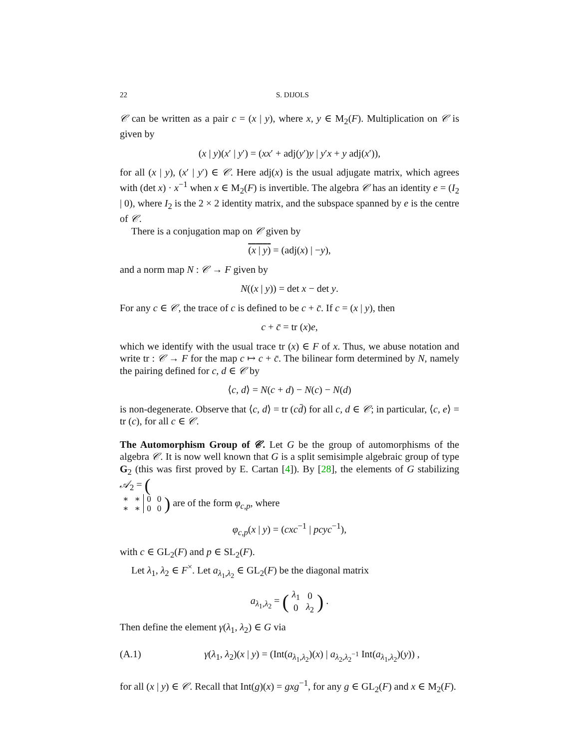22 S. DIJOLS
𝒞 can be written as a pair c = (x | y), where x, y ∈ M<sub>2</sub>(F). Multiplication on 𝒞 is given by
(x | y)(x′ | y′) = (xx′ + adj(y′)y | y′x + y adj(x′)),
for all (x | y), (x′ | y′) ∈ 𝒞. Here adj(x) is the usual adjugate matrix, which agrees with (det x) · x<sup>−1</sup> when x ∈ M<sub>2</sub>(F) is invertible. The algebra 𝒞 has an identity e = (I<sub>2</sub> | 0), where I<sub>2</sub> is the 2 × 2 identity matrix, and the subspace spanned by e is the centre of 𝒞.
There is a conjugation map on 𝒞 given by
(x | y) = (adj(x) | −y),
and a norm map N : 𝒞 → F given by
N((x | y)) = det x − det y.
For any c ∈ 𝒞, the trace of c is defined to be c + c̄. If c = (x | y), then
c + c̄ = tr (x)e,
which we identify with the usual trace tr (x) ∈ F of x. Thus, we abuse notation and write tr : 𝒞 → F for the map c ↦ c + c̄. The bilinear form determined by N, namely the pairing defined for c, d ∈ 𝒞 by
⟨c, d⟩ = N(c + d) − N(c) − N(d)
is non-degenerate. Observe that ⟨c, d⟩ = tr (cd̄) for all c, d ∈ 𝒞; in particular, ⟨c, e⟩ = tr (c), for all c ∈ 𝒞.
The Automorphism Group of 𝒞. Let G be the group of automorphisms of the algebra 𝒞. It is now well known that G is a split semisimple algebraic group of type G<sub>2</sub> (this was first proved by E. Cartan [4]). By [28], the elements of G stabilizing 𝒜<sub>2</sub> = (
| ∗ | ∗ | 0 | 0 |
| ∗ | ∗ | 0 | 0 |
) are of the form φ<sub>c,p</sub>, where
φ<sub>c,p</sub>(x | y) = (cxc<sup>−1</sup> | pcyc<sup>−1</sup>),
with c ∈ GL<sub>2</sub>(F) and p ∈ SL<sub>2</sub>(F).
Let λ<sub>1</sub>, λ<sub>2</sub> ∈ F<sup>×</sup>. Let a<sub>λ<sub>1</sub>,λ<sub>2</sub></sub> ∈ GL<sub>2</sub>(F) be the diagonal matrix
a<sub>λ<sub>1</sub>,λ<sub>2</sub></sub> = (
| λ<sub>1</sub> | 0 |
| 0 | λ<sub>2</sub> |
) .
Then define the element γ(λ<sub>1</sub>, λ<sub>2</sub>) ∈ G via
(A.1) γ(λ<sub>1</sub>, λ<sub>2</sub>)(x | y) = (Int(a<sub>λ<sub>1</sub>,λ<sub>2</sub></sub>)(x) | a<sub>λ<sub>2</sub>,λ<sub>2</sub><sup>−1</sup></sub> Int(a<sub>λ<sub>1</sub>,λ<sub>2</sub></sub>)(y)) ,
for all (x | y) ∈ 𝒞. Recall that Int(g)(x) = gxg<sup>−1</sup>, for any g ∈ GL<sub>2</sub>(F) and x ∈ M<sub>2</sub>(F).